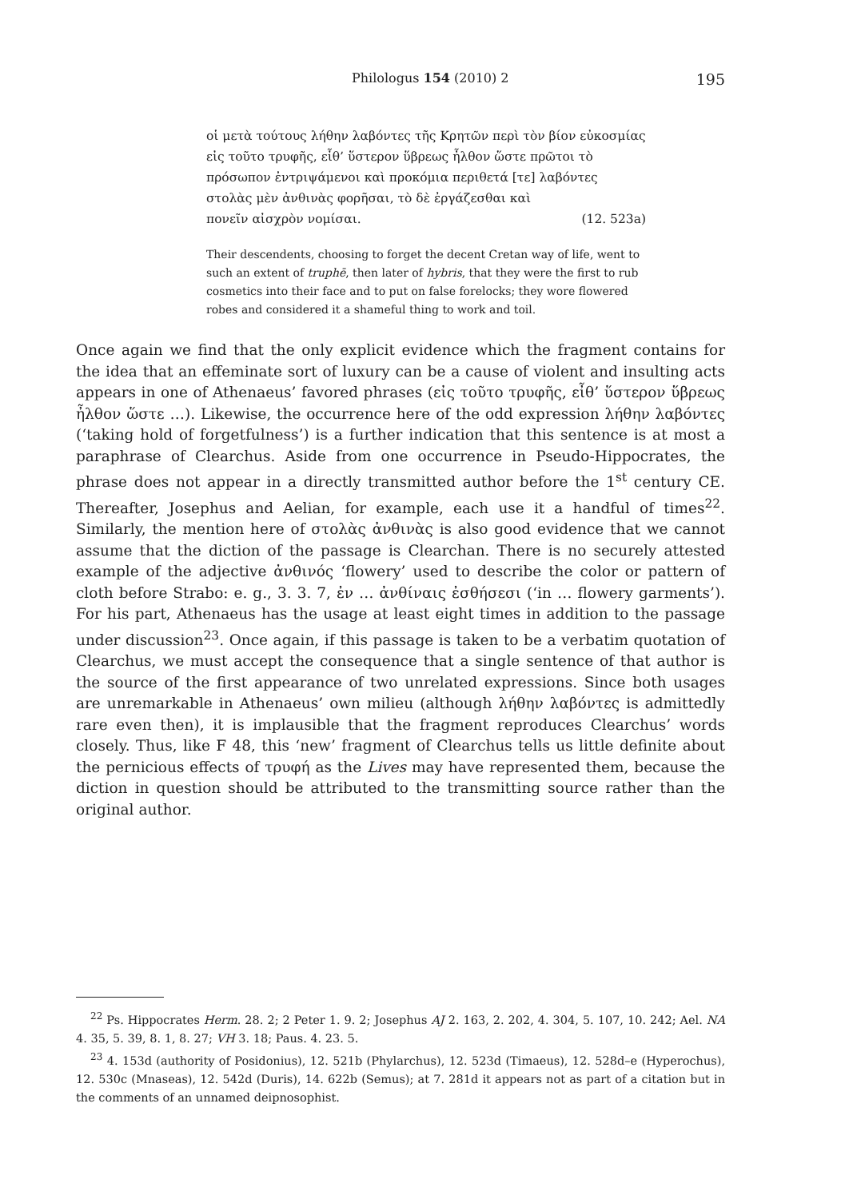Philologus 154 (2010) 2 195
οἱ μετὰ τούτους λήθην λαβόντες τῆς Κρητῶν περὶ τὸν βίον εὐκοσμίας εἰς τοῦτο τρυφῆς, εἶθ’ ὕστερον ὕβρεως ἦλθον ὥστε πρῶτοι τὸ πρόσωπον ἐντριψάμενοι καὶ προκόμια περιθετά [τε] λαβόντες στολὰς μὲν ἀνθινὰς φορῆσαι, τὸ δὲ ἐργάζεσθαι καὶ
πονεῖν αἰσχρὸν νομίσαι. (12. 523a)
Their descendents, choosing to forget the decent Cretan way of life, went to such an extent of truphē, then later of hybris, that they were the first to rub cosmetics into their face and to put on false forelocks; they wore flowered robes and considered it a shameful thing to work and toil.
Once again we find that the only explicit evidence which the fragment contains for the idea that an effeminate sort of luxury can be a cause of violent and insulting acts appears in one of Athenaeus’ favored phrases (εἰς τοῦτο τρυφῆς, εἶθ’ ὕστερον ὕβρεως ἦλθον ὥστε …). Likewise, the occurrence here of the odd expression λήθην λαβόντες (‘taking hold of forgetfulness’) is a further indication that this sentence is at most a paraphrase of Clearchus. Aside from one occurrence in Pseudo-Hippocrates, the phrase does not appear in a directly transmitted author before the 1<sup>st</sup> century CE. Thereafter, Josephus and Aelian, for example, each use it a handful of times<sup>22</sup>. Similarly, the mention here of στολὰς ἀνθινὰς is also good evidence that we cannot assume that the diction of the passage is Clearchan. There is no securely attested example of the adjective ἀνθινός ‘flowery’ used to describe the color or pattern of cloth before Strabo: e. g., 3. 3. 7, ἐν … ἀνθίναις ἐσθήσεσι (‘in … flowery garments’). For his part, Athenaeus has the usage at least eight times in addition to the passage under discussion<sup>23</sup>. Once again, if this passage is taken to be a verbatim quotation of Clearchus, we must accept the consequence that a single sentence of that author is the source of the first appearance of two unrelated expressions. Since both usages are unremarkable in Athenaeus’ own milieu (although λήθην λαβόντες is admittedly rare even then), it is implausible that the fragment reproduces Clearchus’ words closely. Thus, like F 48, this ‘new’ fragment of Clearchus tells us little definite about the pernicious effects of τρυφή as the Lives may have represented them, because the diction in question should be attributed to the transmitting source rather than the original author.
<sup>22</sup> Ps. Hippocrates Herm. 28. 2; 2 Peter 1. 9. 2; Josephus AJ 2. 163, 2. 202, 4. 304, 5. 107, 10. 242; Ael. NA 4. 35, 5. 39, 8. 1, 8. 27; VH 3. 18; Paus. 4. 23. 5.
<sup>23</sup> 4. 153d (authority of Posidonius), 12. 521b (Phylarchus), 12. 523d (Timaeus), 12. 528d–e (Hyperochus), 12. 530c (Mnaseas), 12. 542d (Duris), 14. 622b (Semus); at 7. 281d it appears not as part of a citation but in the comments of an unnamed deipnosophist.